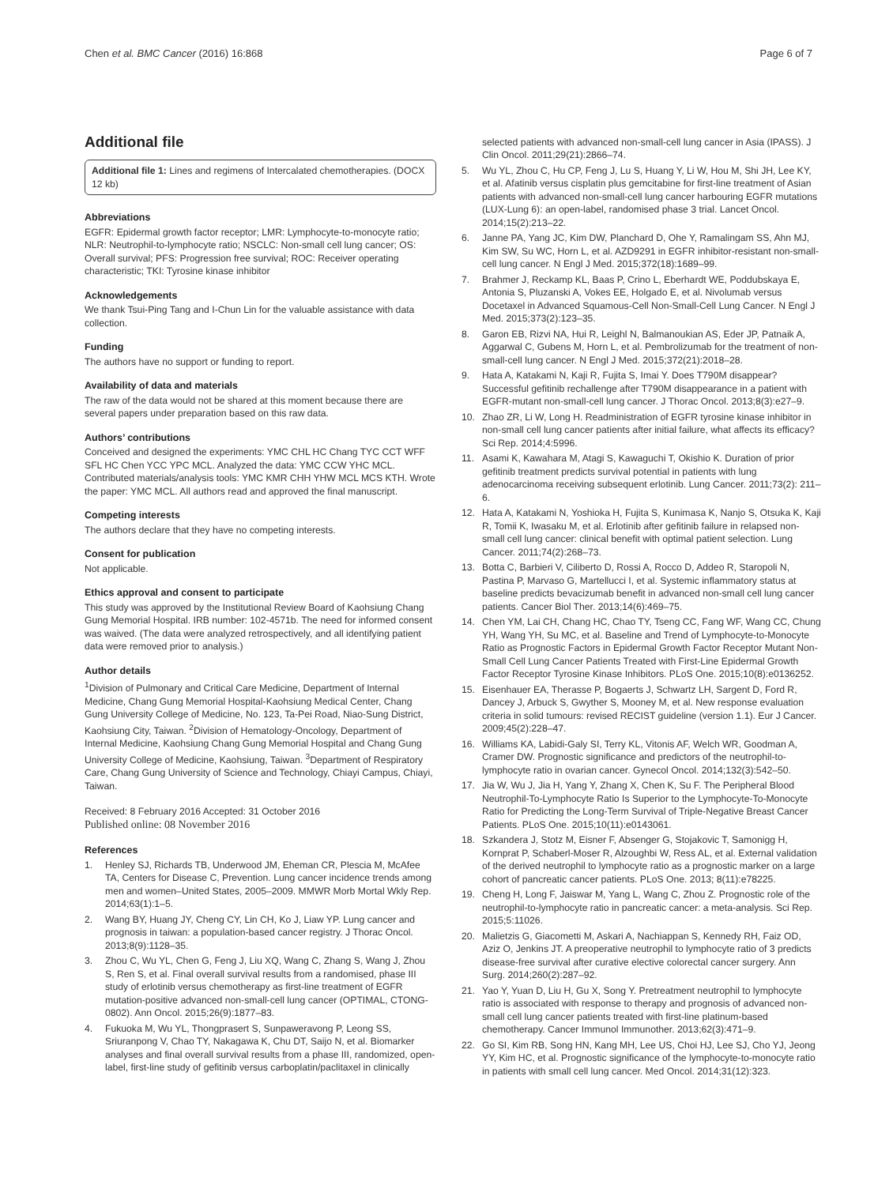Chen et al. BMC Cancer (2016) 16:868 Page 6 of 7
Additional file
Additional file 1: Lines and regimens of Intercalated chemotherapies. (DOCX 12 kb)
Abbreviations
EGFR: Epidermal growth factor receptor; LMR: Lymphocyte-to-monocyte ratio; NLR: Neutrophil-to-lymphocyte ratio; NSCLC: Non-small cell lung cancer; OS: Overall survival; PFS: Progression free survival; ROC: Receiver operating characteristic; TKI: Tyrosine kinase inhibitor
Acknowledgements
We thank Tsui-Ping Tang and I-Chun Lin for the valuable assistance with data collection.
Funding
The authors have no support or funding to report.
Availability of data and materials
The raw of the data would not be shared at this moment because there are several papers under preparation based on this raw data.
Authors’ contributions
Conceived and designed the experiments: YMC CHL HC Chang TYC CCT WFF SFL HC Chen YCC YPC MCL. Analyzed the data: YMC CCW YHC MCL. Contributed materials/analysis tools: YMC KMR CHH YHW MCL MCS KTH. Wrote the paper: YMC MCL. All authors read and approved the final manuscript.
Competing interests
The authors declare that they have no competing interests.
Consent for publication
Not applicable.
Ethics approval and consent to participate
This study was approved by the Institutional Review Board of Kaohsiung Chang Gung Memorial Hospital. IRB number: 102-4571b. The need for informed consent was waived. (The data were analyzed retrospectively, and all identifying patient data were removed prior to analysis.)
Author details
<sup>1</sup> Division of Pulmonary and Critical Care Medicine, Department of Internal Medicine, Chang Gung Memorial Hospital-Kaohsiung Medical Center, Chang Gung University College of Medicine, No. 123, Ta-Pei Road, Niao-Sung District, Kaohsiung City, Taiwan. <sup>2</sup>Division of Hematology-Oncology, Department of Internal Medicine, Kaohsiung Chang Gung Memorial Hospital and Chang Gung University College of Medicine, Kaohsiung, Taiwan. <sup>3</sup>Department of Respiratory Care, Chang Gung University of Science and Technology, Chiayi Campus, Chiayi, Taiwan.
Received: 8 February 2016 Accepted: 31 October 2016
Published online: 08 November 2016
References
1. Henley SJ, Richards TB, Underwood JM, Eheman CR, Plescia M, McAfee TA, Centers for Disease C, Prevention. Lung cancer incidence trends among men and women–United States, 2005–2009. MMWR Morb Mortal Wkly Rep. 2014;63(1):1–5.
2. Wang BY, Huang JY, Cheng CY, Lin CH, Ko J, Liaw YP. Lung cancer and prognosis in taiwan: a population-based cancer registry. J Thorac Oncol. 2013;8(9):1128–35.
3. Zhou C, Wu YL, Chen G, Feng J, Liu XQ, Wang C, Zhang S, Wang J, Zhou S, Ren S, et al. Final overall survival results from a randomised, phase III study of erlotinib versus chemotherapy as first-line treatment of EGFR mutation-positive advanced non-small-cell lung cancer (OPTIMAL, CTONG-0802). Ann Oncol. 2015;26(9):1877–83.
4. Fukuoka M, Wu YL, Thongprasert S, Sunpaweravong P, Leong SS, Sriuranpong V, Chao TY, Nakagawa K, Chu DT, Saijo N, et al. Biomarker analyses and final overall survival results from a phase III, randomized, open-label, first-line study of gefitinib versus carboplatin/paclitaxel in clinically
selected patients with advanced non-small-cell lung cancer in Asia (IPASS). J Clin Oncol. 2011;29(21):2866–74.
5. Wu YL, Zhou C, Hu CP, Feng J, Lu S, Huang Y, Li W, Hou M, Shi JH, Lee KY, et al. Afatinib versus cisplatin plus gemcitabine for first-line treatment of Asian patients with advanced non-small-cell lung cancer harbouring EGFR mutations (LUX-Lung 6): an open-label, randomised phase 3 trial. Lancet Oncol. 2014;15(2):213–22.
6. Janne PA, Yang JC, Kim DW, Planchard D, Ohe Y, Ramalingam SS, Ahn MJ, Kim SW, Su WC, Horn L, et al. AZD9291 in EGFR inhibitor-resistant non-small-cell lung cancer. N Engl J Med. 2015;372(18):1689–99.
7. Brahmer J, Reckamp KL, Baas P, Crino L, Eberhardt WE, Poddubskaya E, Antonia S, Pluzanski A, Vokes EE, Holgado E, et al. Nivolumab versus Docetaxel in Advanced Squamous-Cell Non-Small-Cell Lung Cancer. N Engl J Med. 2015;373(2):123–35.
8. Garon EB, Rizvi NA, Hui R, Leighl N, Balmanoukian AS, Eder JP, Patnaik A, Aggarwal C, Gubens M, Horn L, et al. Pembrolizumab for the treatment of non-small-cell lung cancer. N Engl J Med. 2015;372(21):2018–28.
9. Hata A, Katakami N, Kaji R, Fujita S, Imai Y. Does T790M disappear? Successful gefitinib rechallenge after T790M disappearance in a patient with EGFR-mutant non-small-cell lung cancer. J Thorac Oncol. 2013;8(3):e27–9.
10. Zhao ZR, Li W, Long H. Readministration of EGFR tyrosine kinase inhibitor in non-small cell lung cancer patients after initial failure, what affects its efficacy? Sci Rep. 2014;4:5996.
11. Asami K, Kawahara M, Atagi S, Kawaguchi T, Okishio K. Duration of prior gefitinib treatment predicts survival potential in patients with lung adenocarcinoma receiving subsequent erlotinib. Lung Cancer. 2011;73(2): 211–6.
12. Hata A, Katakami N, Yoshioka H, Fujita S, Kunimasa K, Nanjo S, Otsuka K, Kaji R, Tomii K, Iwasaku M, et al. Erlotinib after gefitinib failure in relapsed non-small cell lung cancer: clinical benefit with optimal patient selection. Lung Cancer. 2011;74(2):268–73.
13. Botta C, Barbieri V, Ciliberto D, Rossi A, Rocco D, Addeo R, Staropoli N, Pastina P, Marvaso G, Martellucci I, et al. Systemic inflammatory status at baseline predicts bevacizumab benefit in advanced non-small cell lung cancer patients. Cancer Biol Ther. 2013;14(6):469–75.
14. Chen YM, Lai CH, Chang HC, Chao TY, Tseng CC, Fang WF, Wang CC, Chung YH, Wang YH, Su MC, et al. Baseline and Trend of Lymphocyte-to-Monocyte Ratio as Prognostic Factors in Epidermal Growth Factor Receptor Mutant Non-Small Cell Lung Cancer Patients Treated with First-Line Epidermal Growth Factor Receptor Tyrosine Kinase Inhibitors. PLoS One. 2015;10(8):e0136252.
15. Eisenhauer EA, Therasse P, Bogaerts J, Schwartz LH, Sargent D, Ford R, Dancey J, Arbuck S, Gwyther S, Mooney M, et al. New response evaluation criteria in solid tumours: revised RECIST guideline (version 1.1). Eur J Cancer. 2009;45(2):228–47.
16. Williams KA, Labidi-Galy SI, Terry KL, Vitonis AF, Welch WR, Goodman A, Cramer DW. Prognostic significance and predictors of the neutrophil-to-lymphocyte ratio in ovarian cancer. Gynecol Oncol. 2014;132(3):542–50.
17. Jia W, Wu J, Jia H, Yang Y, Zhang X, Chen K, Su F. The Peripheral Blood Neutrophil-To-Lymphocyte Ratio Is Superior to the Lymphocyte-To-Monocyte Ratio for Predicting the Long-Term Survival of Triple-Negative Breast Cancer Patients. PLoS One. 2015;10(11):e0143061.
18. Szkandera J, Stotz M, Eisner F, Absenger G, Stojakovic T, Samonigg H, Kornprat P, Schaberl-Moser R, Alzoughbi W, Ress AL, et al. External validation of the derived neutrophil to lymphocyte ratio as a prognostic marker on a large cohort of pancreatic cancer patients. PLoS One. 2013; 8(11):e78225.
19. Cheng H, Long F, Jaiswar M, Yang L, Wang C, Zhou Z. Prognostic role of the neutrophil-to-lymphocyte ratio in pancreatic cancer: a meta-analysis. Sci Rep. 2015;5:11026.
20. Malietzis G, Giacometti M, Askari A, Nachiappan S, Kennedy RH, Faiz OD, Aziz O, Jenkins JT. A preoperative neutrophil to lymphocyte ratio of 3 predicts disease-free survival after curative elective colorectal cancer surgery. Ann Surg. 2014;260(2):287–92.
21. Yao Y, Yuan D, Liu H, Gu X, Song Y. Pretreatment neutrophil to lymphocyte ratio is associated with response to therapy and prognosis of advanced non-small cell lung cancer patients treated with first-line platinum-based chemotherapy. Cancer Immunol Immunother. 2013;62(3):471–9.
22. Go SI, Kim RB, Song HN, Kang MH, Lee US, Choi HJ, Lee SJ, Cho YJ, Jeong YY, Kim HC, et al. Prognostic significance of the lymphocyte-to-monocyte ratio in patients with small cell lung cancer. Med Oncol. 2014;31(12):323.